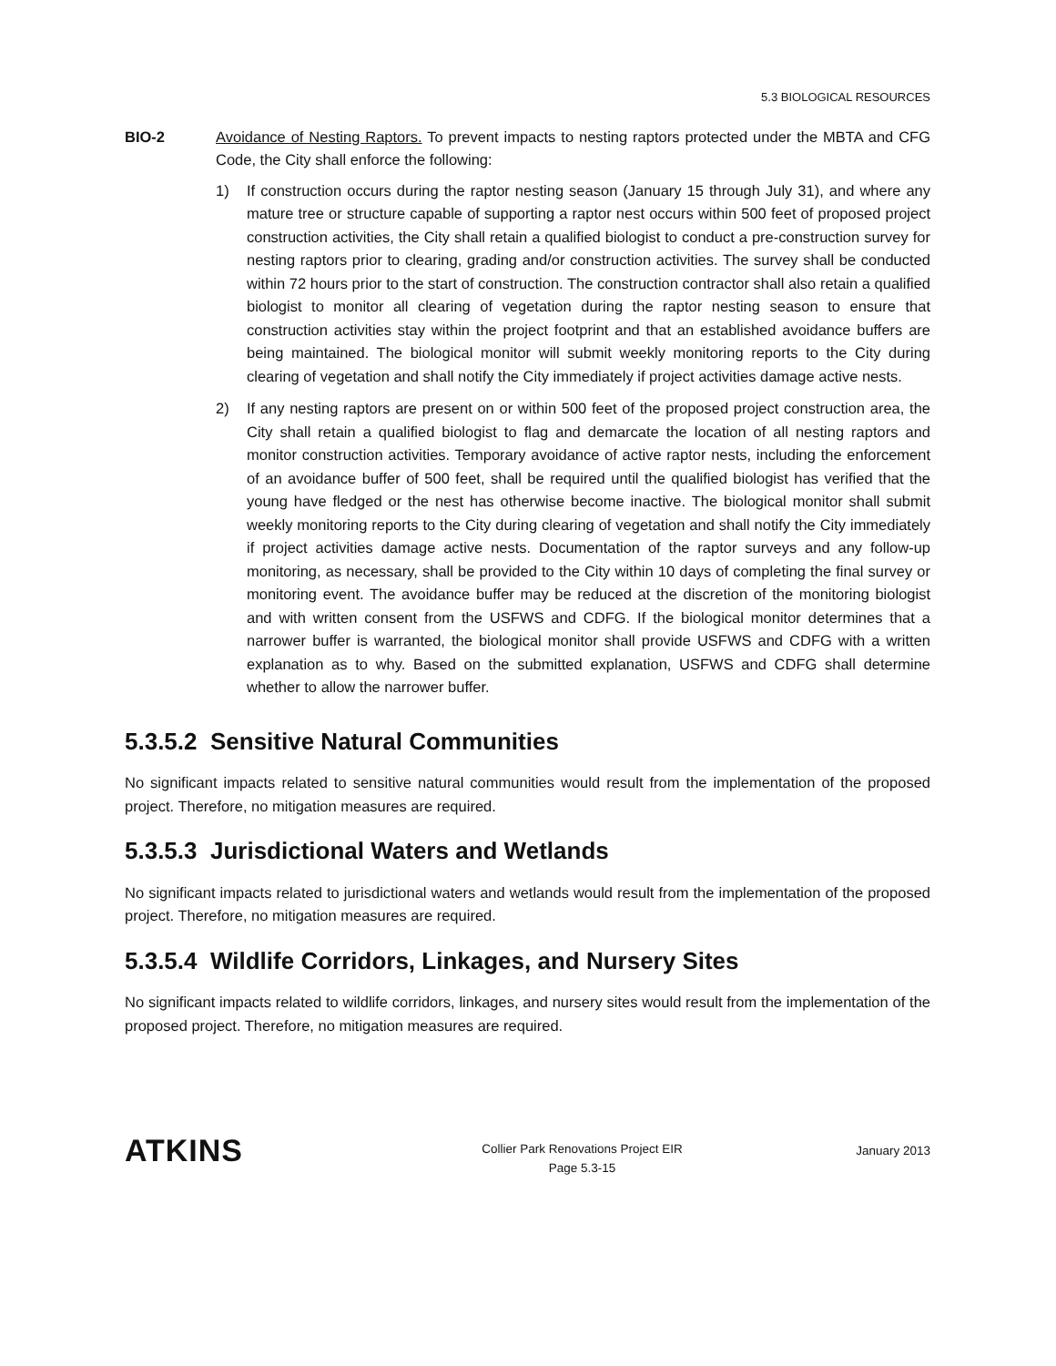5.3 BIOLOGICAL RESOURCES
BIO-2 Avoidance of Nesting Raptors. To prevent impacts to nesting raptors protected under the MBTA and CFG Code, the City shall enforce the following:
1) If construction occurs during the raptor nesting season (January 15 through July 31), and where any mature tree or structure capable of supporting a raptor nest occurs within 500 feet of proposed project construction activities, the City shall retain a qualified biologist to conduct a pre-construction survey for nesting raptors prior to clearing, grading and/or construction activities. The survey shall be conducted within 72 hours prior to the start of construction. The construction contractor shall also retain a qualified biologist to monitor all clearing of vegetation during the raptor nesting season to ensure that construction activities stay within the project footprint and that an established avoidance buffers are being maintained. The biological monitor will submit weekly monitoring reports to the City during clearing of vegetation and shall notify the City immediately if project activities damage active nests.
2) If any nesting raptors are present on or within 500 feet of the proposed project construction area, the City shall retain a qualified biologist to flag and demarcate the location of all nesting raptors and monitor construction activities. Temporary avoidance of active raptor nests, including the enforcement of an avoidance buffer of 500 feet, shall be required until the qualified biologist has verified that the young have fledged or the nest has otherwise become inactive. The biological monitor shall submit weekly monitoring reports to the City during clearing of vegetation and shall notify the City immediately if project activities damage active nests. Documentation of the raptor surveys and any follow-up monitoring, as necessary, shall be provided to the City within 10 days of completing the final survey or monitoring event. The avoidance buffer may be reduced at the discretion of the monitoring biologist and with written consent from the USFWS and CDFG. If the biological monitor determines that a narrower buffer is warranted, the biological monitor shall provide USFWS and CDFG with a written explanation as to why. Based on the submitted explanation, USFWS and CDFG shall determine whether to allow the narrower buffer.
5.3.5.2 Sensitive Natural Communities
No significant impacts related to sensitive natural communities would result from the implementation of the proposed project. Therefore, no mitigation measures are required.
5.3.5.3 Jurisdictional Waters and Wetlands
No significant impacts related to jurisdictional waters and wetlands would result from the implementation of the proposed project. Therefore, no mitigation measures are required.
5.3.5.4 Wildlife Corridors, Linkages, and Nursery Sites
No significant impacts related to wildlife corridors, linkages, and nursery sites would result from the implementation of the proposed project. Therefore, no mitigation measures are required.
ATKINS
Collier Park Renovations Project EIR
Page 5.3-15
January 2013